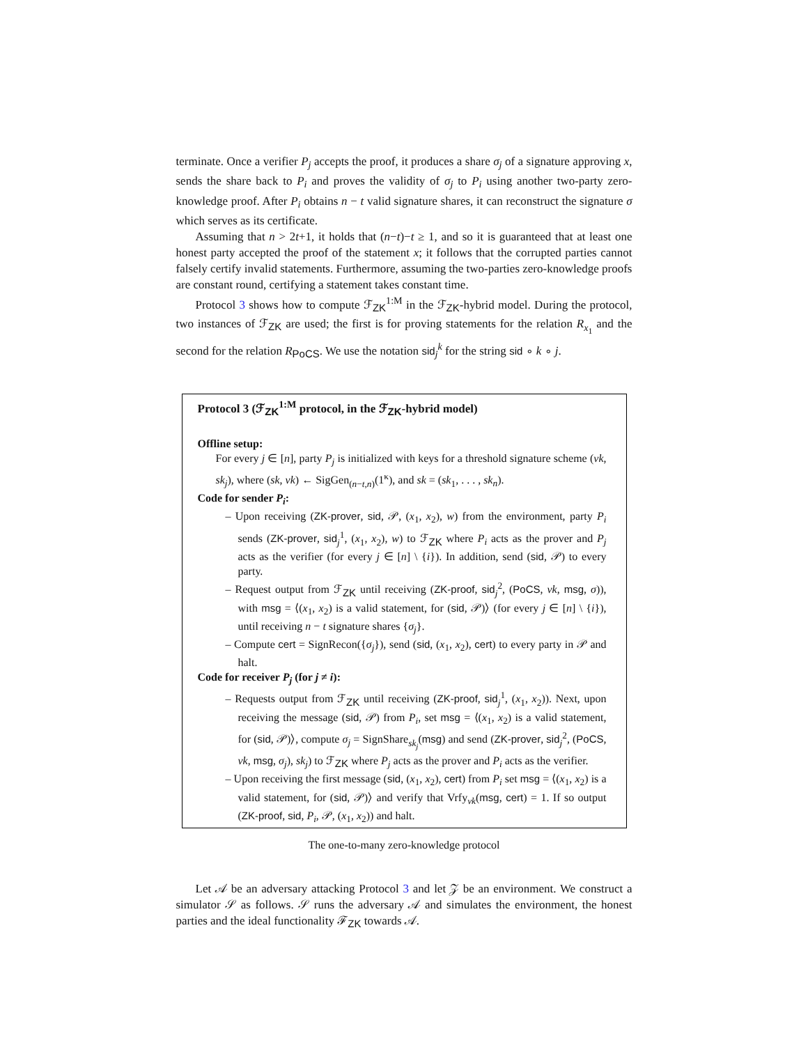terminate. Once a verifier P<sub>j</sub> accepts the proof, it produces a share σ<sub>j</sub> of a signature approving x, sends the share back to P<sub>i</sub> and proves the validity of σ<sub>j</sub> to P<sub>i</sub> using another two-party zero-knowledge proof. After P<sub>i</sub> obtains n − t valid signature shares, it can reconstruct the signature σ which serves as its certificate.
Assuming that n > 2t+1, it holds that (n−t)−t ≥ 1, and so it is guaranteed that at least one honest party accepted the proof of the statement x; it follows that the corrupted parties cannot falsely certify invalid statements. Furthermore, assuming the two-parties zero-knowledge proofs are constant round, certifying a statement takes constant time.
Protocol 3 shows how to compute ℱ<sub>ZK</sub><sup>1:M</sup> in the ℱ<sub>ZK</sub>-hybrid model. During the protocol, two instances of ℱ<sub>ZK</sub> are used; the first is for proving statements for the relation R<sub>x<sub>1</sub></sub> and the second for the relation R<sub>PoCS</sub>. We use the notation sid<sub>j</sub><sup>k</sup> for the string sid ∘ k ∘ j.
Protocol 3 (ℱ<sub>ZK</sub><sup>1:M</sup> protocol, in the ℱ<sub>ZK</sub>-hybrid model)
Offline setup:
For every j ∈ [n], party P<sub>j</sub> is initialized with keys for a threshold signature scheme (vk, sk<sub>j</sub>), where (sk, vk) ← SigGen<sub>(n−t,n)</sub>(1<sup>κ</sup>), and sk = (sk<sub>1</sub>, . . . , sk<sub>n</sub>).
Code for sender P<sub>i</sub>:
– Upon receiving (ZK-prover, sid, 𝒫, (x<sub>1</sub>, x<sub>2</sub>), w) from the environment, party P<sub>i</sub> sends (ZK-prover, sid<sub>j</sub><sup>1</sup>, (x<sub>1</sub>, x<sub>2</sub>), w) to ℱ<sub>ZK</sub> where P<sub>i</sub> acts as the prover and P<sub>j</sub> acts as the verifier (for every j ∈ [n] \ {i}). In addition, send (sid, 𝒫) to every party.
– Request output from ℱ<sub>ZK</sub> until receiving (ZK-proof, sid<sub>j</sub><sup>2</sup>, (PoCS, vk, msg, σ)), with msg = ⟨(x<sub>1</sub>, x<sub>2</sub>) is a valid statement, for (sid, 𝒫)⟩ (for every j ∈ [n] \ {i}), until receiving n − t signature shares {σ<sub>j</sub>}.
– Compute cert = SignRecon({σ<sub>j</sub>}), send (sid, (x<sub>1</sub>, x<sub>2</sub>), cert) to every party in 𝒫 and halt.
Code for receiver P<sub>j</sub> (for j ≠ i):
– Requests output from ℱ<sub>ZK</sub> until receiving (ZK-proof, sid<sub>j</sub><sup>1</sup>, (x<sub>1</sub>, x<sub>2</sub>)). Next, upon receiving the message (sid, 𝒫) from P<sub>i</sub>, set msg = ⟨(x<sub>1</sub>, x<sub>2</sub>) is a valid statement, for (sid, 𝒫)⟩, compute σ<sub>j</sub> = SignShare<sub>sk<sub>j</sub></sub>(msg) and send (ZK-prover, sid<sub>j</sub><sup>2</sup>, (PoCS, vk, msg, σ<sub>j</sub>), sk<sub>j</sub>) to ℱ<sub>ZK</sub> where P<sub>j</sub> acts as the prover and P<sub>i</sub> acts as the verifier.
– Upon receiving the first message (sid, (x<sub>1</sub>, x<sub>2</sub>), cert) from P<sub>i</sub> set msg = ⟨(x<sub>1</sub>, x<sub>2</sub>) is a valid statement, for (sid, 𝒫)⟩ and verify that Vrfy<sub>vk</sub>(msg, cert) = 1. If so output (ZK-proof, sid, P<sub>i</sub>, 𝒫, (x<sub>1</sub>, x<sub>2</sub>)) and halt.
The one-to-many zero-knowledge protocol
Let 𝒜 be an adversary attacking Protocol 3 and let 𝒵 be an environment. We construct a simulator 𝒮 as follows. 𝒮 runs the adversary 𝒜 and simulates the environment, the honest parties and the ideal functionality ℱ<sub>ZK</sub> towards 𝒜.